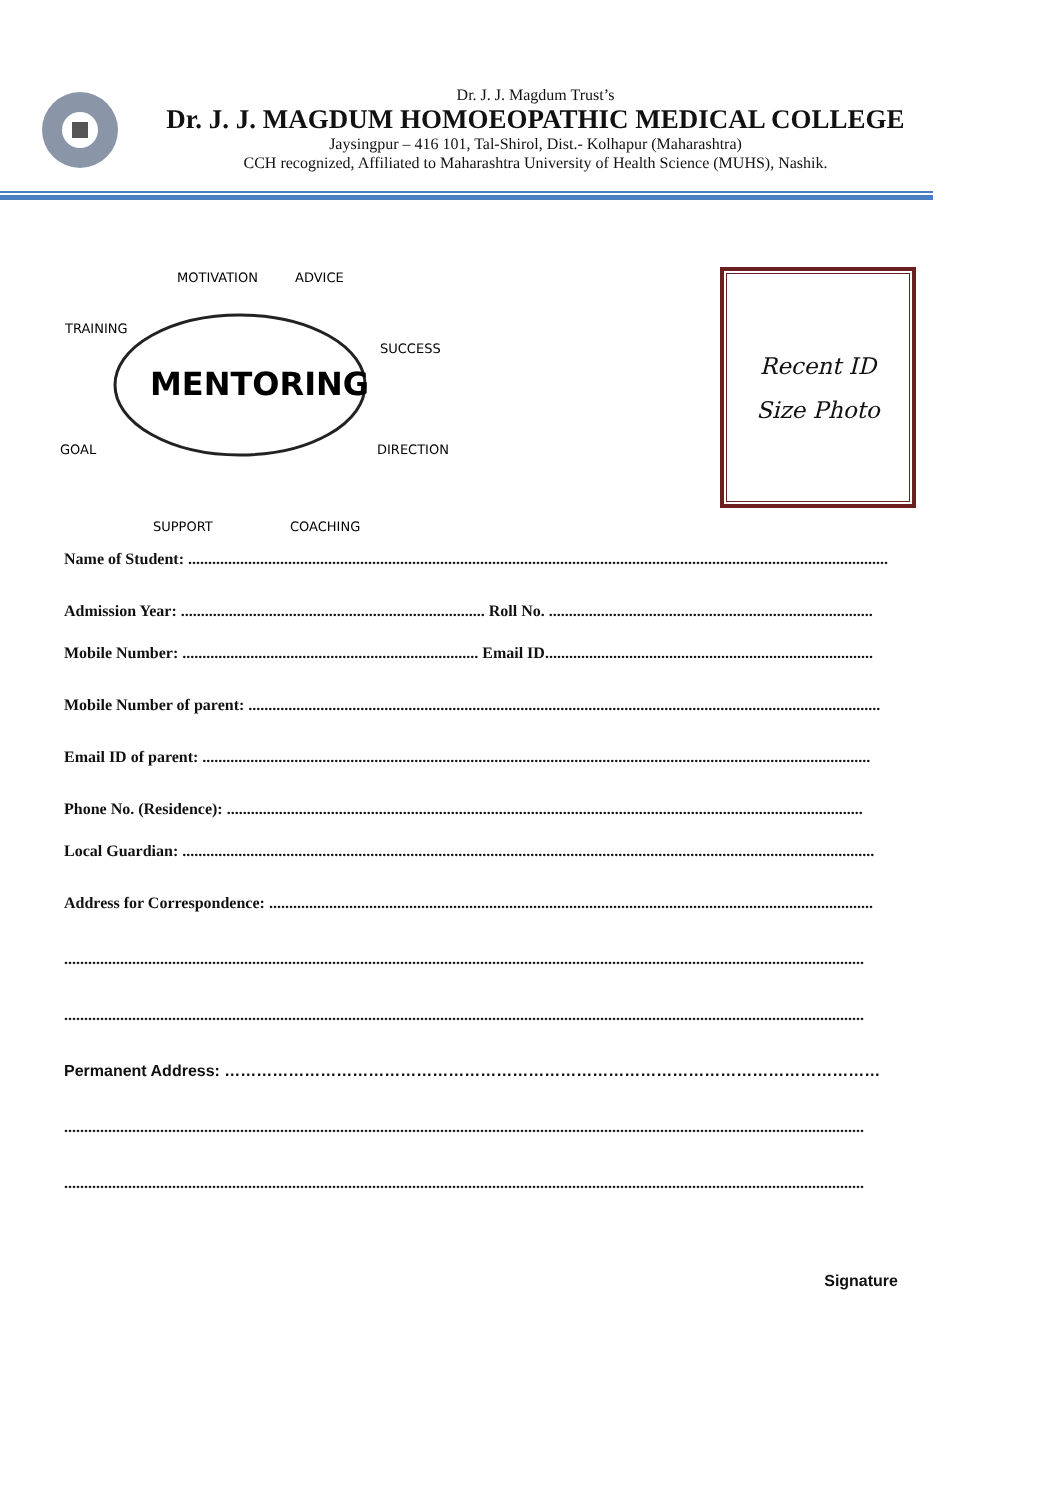Dr. J. J. Magdum Trust’s
Dr. J. J. MAGDUM HOMOEOPATHIC MEDICAL COLLEGE
Jaysingpur – 416 101, Tal-Shirol, Dist.- Kolhapur (Maharashtra)
CCH recognized, Affiliated to Maharashtra University of Health Science (MUHS), Nashik.
MENTORING
MOTIVATION
ADVICE
TRAINING
SUCCESS
GOAL
DIRECTION
SUPPORT
COACHING
Recent ID
Size Photo
Name of Student: ...............................................................................................................................................................................
Admission Year: ............................................................................ Roll No. .................................................................................
Mobile Number: .......................................................................... Email ID..................................................................................
Mobile Number of parent: ..............................................................................................................................................................
Email ID of parent: .......................................................................................................................................................................
Phone No. (Residence): ...............................................................................................................................................................
Local Guardian: .............................................................................................................................................................................
Address for Correspondence: .......................................................................................................................................................
........................................................................................................................................................................................................
........................................................................................................................................................................................................
Permanent Address: ……………………………………………………………………………………………………………
........................................................................................................................................................................................................
........................................................................................................................................................................................................
Signature